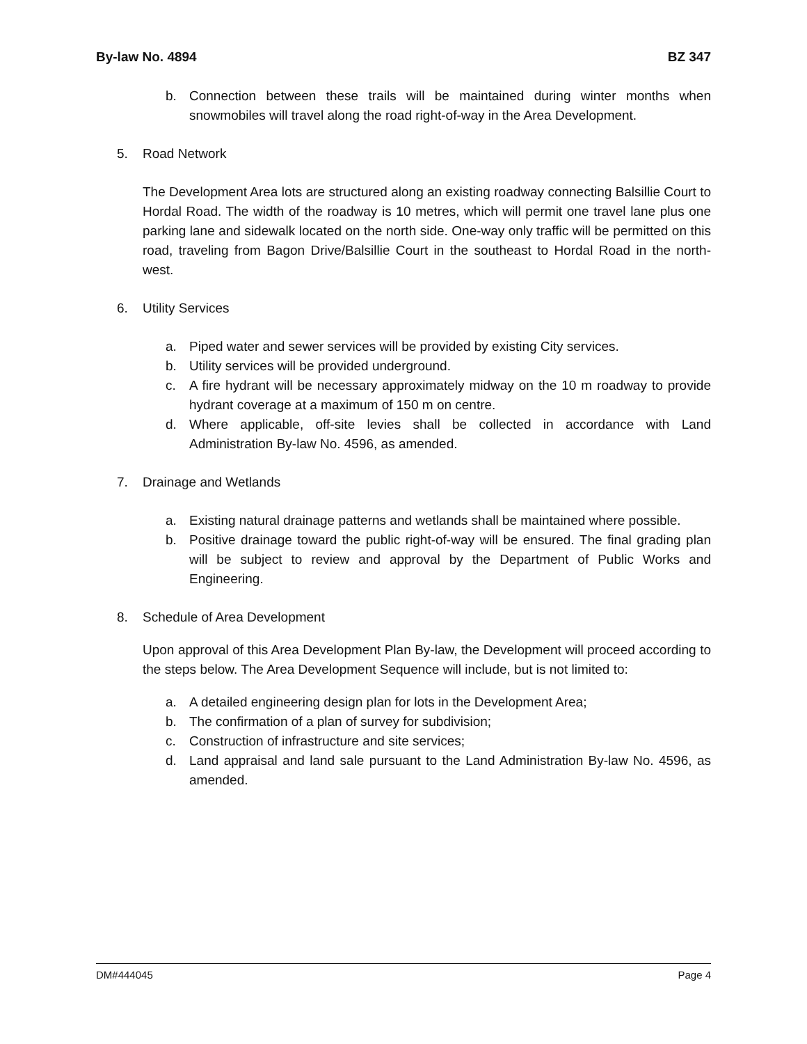By-law No. 4894 BZ 347
b. Connection between these trails will be maintained during winter months when snowmobiles will travel along the road right-of-way in the Area Development.
5. Road Network
The Development Area lots are structured along an existing roadway connecting Balsillie Court to Hordal Road. The width of the roadway is 10 metres, which will permit one travel lane plus one parking lane and sidewalk located on the north side. One-way only traffic will be permitted on this road, traveling from Bagon Drive/Balsillie Court in the southeast to Hordal Road in the north-west.
6. Utility Services
a. Piped water and sewer services will be provided by existing City services.
b. Utility services will be provided underground.
c. A fire hydrant will be necessary approximately midway on the 10 m roadway to provide hydrant coverage at a maximum of 150 m on centre.
d. Where applicable, off-site levies shall be collected in accordance with Land Administration By-law No. 4596, as amended.
7. Drainage and Wetlands
a. Existing natural drainage patterns and wetlands shall be maintained where possible.
b. Positive drainage toward the public right-of-way will be ensured. The final grading plan will be subject to review and approval by the Department of Public Works and Engineering.
8. Schedule of Area Development
Upon approval of this Area Development Plan By-law, the Development will proceed according to the steps below. The Area Development Sequence will include, but is not limited to:
a. A detailed engineering design plan for lots in the Development Area;
b. The confirmation of a plan of survey for subdivision;
c. Construction of infrastructure and site services;
d. Land appraisal and land sale pursuant to the Land Administration By-law No. 4596, as amended.
DM#444045 Page 4